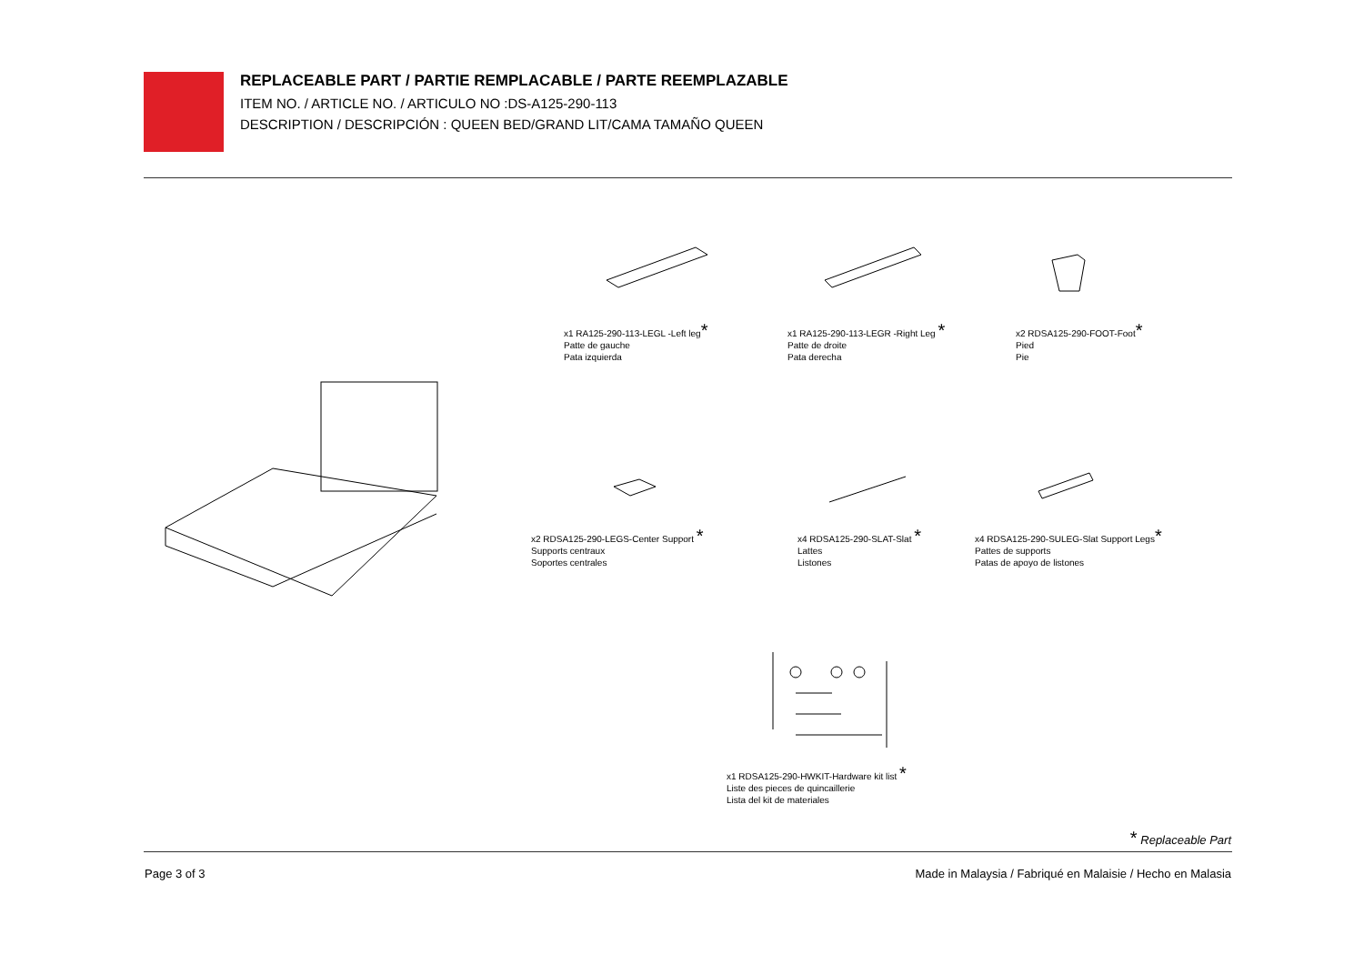REPLACEABLE PART / PARTIE REMPLACABLE / PARTE REEMPLAZABLE
ITEM NO. / ARTICLE NO. / ARTICULO NO :DS-A125-290-113
DESCRIPTION / DESCRIPCIÓN : QUEEN BED/GRAND LIT/CAMA TAMAÑO QUEEN
x1 RA125-290-113-LEGL -Left leg*
Patte de gauche
Pata izquierda
x1 RA125-290-113-LEGR -Right Leg *
Patte de droite
Pata derecha
x2 RDSA125-290-FOOT-Foot*
Pied
Pie
x2 RDSA125-290-LEGS-Center Support *
Supports centraux
Soportes centrales
x4 RDSA125-290-SLAT-Slat *
Lattes
Listones
x4 RDSA125-290-SULEG-Slat Support Legs*
Pattes de supports
Patas de apoyo de listones
x1 RDSA125-290-HWKIT-Hardware kit list *
Liste des pieces de quincaillerie
Lista del kit de materiales
* Replaceable Part
Page 3 of 3
Made in Malaysia / Fabriqué en Malaisie / Hecho en Malasia